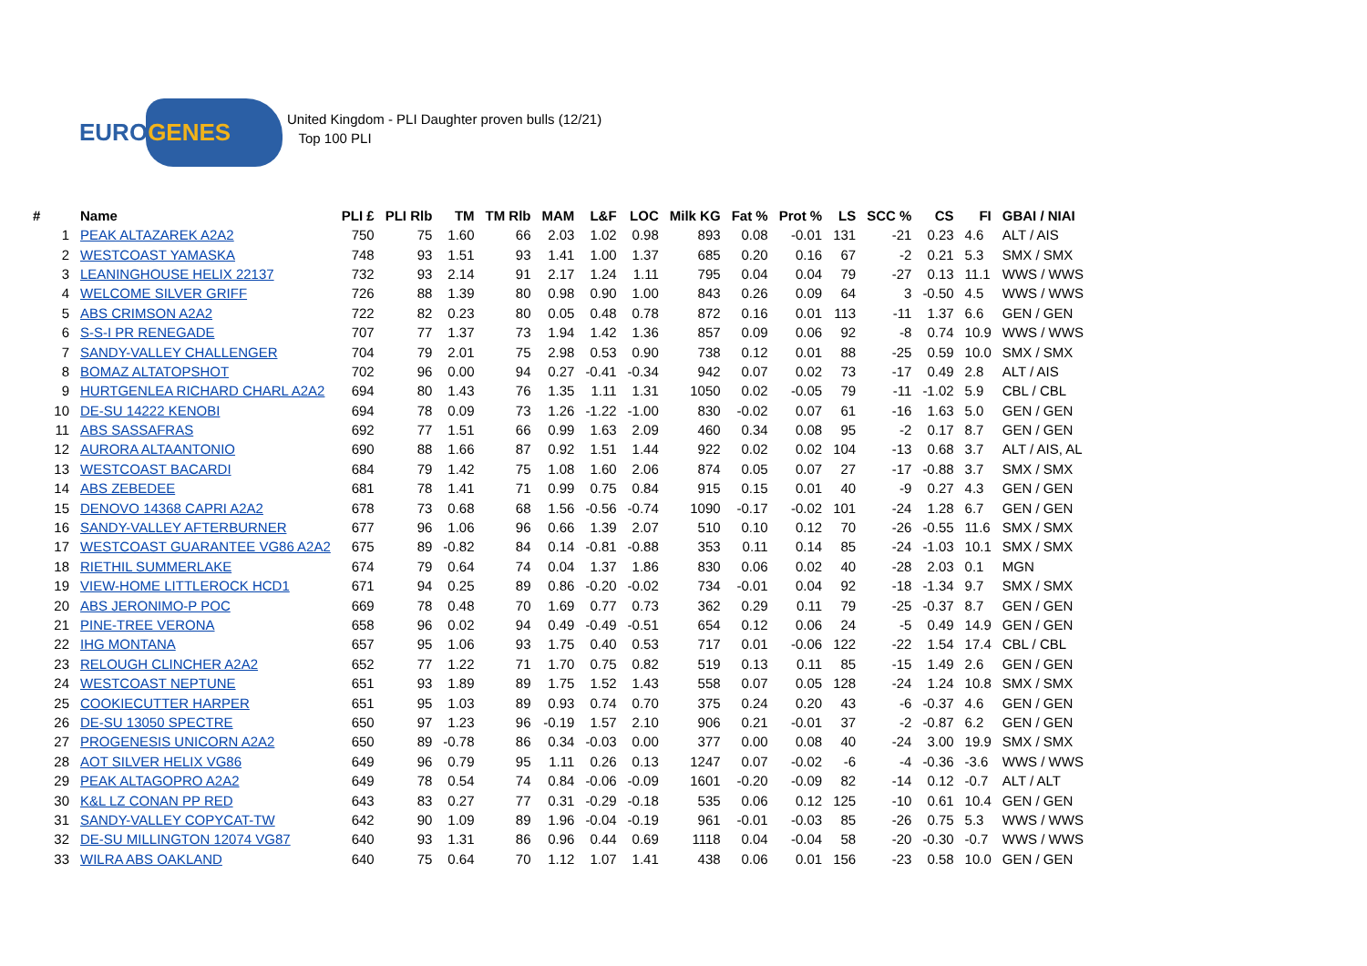EUROGENES
United Kingdom - PLI Daughter proven bulls (12/21)
Top 100 PLI
| # | Name | PLI £ | PLI Rlb | TM | TM Rlb | MAM | L&F | LOC | Milk KG | Fat % | Prot % | LS | SCC % | CS | FI | GBAI / NIAI |
| --- | --- | --- | --- | --- | --- | --- | --- | --- | --- | --- | --- | --- | --- | --- | --- | --- |
| 1 | PEAK ALTAZAREK A2A2 | 750 | 75 | 1.60 | 66 | 2.03 | 1.02 | 0.98 | 893 | 0.08 | -0.01 | 131 | -21 | 0.23 | 4.6 | ALT / AIS |
| 2 | WESTCOAST YAMASKA | 748 | 93 | 1.51 | 93 | 1.41 | 1.00 | 1.37 | 685 | 0.20 | 0.16 | 67 | -2 | 0.21 | 5.3 | SMX / SMX |
| 3 | LEANINGHOUSE HELIX 22137 | 732 | 93 | 2.14 | 91 | 2.17 | 1.24 | 1.11 | 795 | 0.04 | 0.04 | 79 | -27 | 0.13 | 11.1 | WWS / WWS |
| 4 | WELCOME SILVER GRIFF | 726 | 88 | 1.39 | 80 | 0.98 | 0.90 | 1.00 | 843 | 0.26 | 0.09 | 64 | 3 | -0.50 | 4.5 | WWS / WWS |
| 5 | ABS CRIMSON A2A2 | 722 | 82 | 0.23 | 80 | 0.05 | 0.48 | 0.78 | 872 | 0.16 | 0.01 | 113 | -11 | 1.37 | 6.6 | GEN / GEN |
| 6 | S-S-I PR RENEGADE | 707 | 77 | 1.37 | 73 | 1.94 | 1.42 | 1.36 | 857 | 0.09 | 0.06 | 92 | -8 | 0.74 | 10.9 | WWS / WWS |
| 7 | SANDY-VALLEY CHALLENGER | 704 | 79 | 2.01 | 75 | 2.98 | 0.53 | 0.90 | 738 | 0.12 | 0.01 | 88 | -25 | 0.59 | 10.0 | SMX / SMX |
| 8 | BOMAZ ALTATOPSHOT | 702 | 96 | 0.00 | 94 | 0.27 | -0.41 | -0.34 | 942 | 0.07 | 0.02 | 73 | -17 | 0.49 | 2.8 | ALT / AIS |
| 9 | HURTGENLEA RICHARD CHARL A2A2 | 694 | 80 | 1.43 | 76 | 1.35 | 1.11 | 1.31 | 1050 | 0.02 | -0.05 | 79 | -11 | -1.02 | 5.9 | CBL / CBL |
| 10 | DE-SU 14222 KENOBI | 694 | 78 | 0.09 | 73 | 1.26 | -1.22 | -1.00 | 830 | -0.02 | 0.07 | 61 | -16 | 1.63 | 5.0 | GEN / GEN |
| 11 | ABS SASSAFRAS | 692 | 77 | 1.51 | 66 | 0.99 | 1.63 | 2.09 | 460 | 0.34 | 0.08 | 95 | -2 | 0.17 | 8.7 | GEN / GEN |
| 12 | AURORA ALTAANTONIO | 690 | 88 | 1.66 | 87 | 0.92 | 1.51 | 1.44 | 922 | 0.02 | 0.02 | 104 | -13 | 0.68 | 3.7 | ALT / AIS, AL |
| 13 | WESTCOAST BACARDI | 684 | 79 | 1.42 | 75 | 1.08 | 1.60 | 2.06 | 874 | 0.05 | 0.07 | 27 | -17 | -0.88 | 3.7 | SMX / SMX |
| 14 | ABS ZEBEDEE | 681 | 78 | 1.41 | 71 | 0.99 | 0.75 | 0.84 | 915 | 0.15 | 0.01 | 40 | -9 | 0.27 | 4.3 | GEN / GEN |
| 15 | DENOVO 14368 CAPRI A2A2 | 678 | 73 | 0.68 | 68 | 1.56 | -0.56 | -0.74 | 1090 | -0.17 | -0.02 | 101 | -24 | 1.28 | 6.7 | GEN / GEN |
| 16 | SANDY-VALLEY AFTERBURNER | 677 | 96 | 1.06 | 96 | 0.66 | 1.39 | 2.07 | 510 | 0.10 | 0.12 | 70 | -26 | -0.55 | 11.6 | SMX / SMX |
| 17 | WESTCOAST GUARANTEE VG86 A2A2 | 675 | 89 | -0.82 | 84 | 0.14 | -0.81 | -0.88 | 353 | 0.11 | 0.14 | 85 | -24 | -1.03 | 10.1 | SMX / SMX |
| 18 | RIETHIL SUMMERLAKE | 674 | 79 | 0.64 | 74 | 0.04 | 1.37 | 1.86 | 830 | 0.06 | 0.02 | 40 | -28 | 2.03 | 0.1 | MGN |
| 19 | VIEW-HOME LITTLEROCK HCD1 | 671 | 94 | 0.25 | 89 | 0.86 | -0.20 | -0.02 | 734 | -0.01 | 0.04 | 92 | -18 | -1.34 | 9.7 | SMX / SMX |
| 20 | ABS JERONIMO-P POC | 669 | 78 | 0.48 | 70 | 1.69 | 0.77 | 0.73 | 362 | 0.29 | 0.11 | 79 | -25 | -0.37 | 8.7 | GEN / GEN |
| 21 | PINE-TREE VERONA | 658 | 96 | 0.02 | 94 | 0.49 | -0.49 | -0.51 | 654 | 0.12 | 0.06 | 24 | -5 | 0.49 | 14.9 | GEN / GEN |
| 22 | IHG MONTANA | 657 | 95 | 1.06 | 93 | 1.75 | 0.40 | 0.53 | 717 | 0.01 | -0.06 | 122 | -22 | 1.54 | 17.4 | CBL / CBL |
| 23 | RELOUGH CLINCHER A2A2 | 652 | 77 | 1.22 | 71 | 1.70 | 0.75 | 0.82 | 519 | 0.13 | 0.11 | 85 | -15 | 1.49 | 2.6 | GEN / GEN |
| 24 | WESTCOAST NEPTUNE | 651 | 93 | 1.89 | 89 | 1.75 | 1.52 | 1.43 | 558 | 0.07 | 0.05 | 128 | -24 | 1.24 | 10.8 | SMX / SMX |
| 25 | COOKIECUTTER HARPER | 651 | 95 | 1.03 | 89 | 0.93 | 0.74 | 0.70 | 375 | 0.24 | 0.20 | 43 | -6 | -0.37 | 4.6 | GEN / GEN |
| 26 | DE-SU 13050 SPECTRE | 650 | 97 | 1.23 | 96 | -0.19 | 1.57 | 2.10 | 906 | 0.21 | -0.01 | 37 | -2 | -0.87 | 6.2 | GEN / GEN |
| 27 | PROGENESIS UNICORN A2A2 | 650 | 89 | -0.78 | 86 | 0.34 | -0.03 | 0.00 | 377 | 0.00 | 0.08 | 40 | -24 | 3.00 | 19.9 | SMX / SMX |
| 28 | AOT SILVER HELIX VG86 | 649 | 96 | 0.79 | 95 | 1.11 | 0.26 | 0.13 | 1247 | 0.07 | -0.02 | -6 | -4 | -0.36 | -3.6 | WWS / WWS |
| 29 | PEAK ALTAGOPRO A2A2 | 649 | 78 | 0.54 | 74 | 0.84 | -0.06 | -0.09 | 1601 | -0.20 | -0.09 | 82 | -14 | 0.12 | -0.7 | ALT / ALT |
| 30 | K&L LZ CONAN PP RED | 643 | 83 | 0.27 | 77 | 0.31 | -0.29 | -0.18 | 535 | 0.06 | 0.12 | 125 | -10 | 0.61 | 10.4 | GEN / GEN |
| 31 | SANDY-VALLEY COPYCAT-TW | 642 | 90 | 1.09 | 89 | 1.96 | -0.04 | -0.19 | 961 | -0.01 | -0.03 | 85 | -26 | 0.75 | 5.3 | WWS / WWS |
| 32 | DE-SU MILLINGTON 12074 VG87 | 640 | 93 | 1.31 | 86 | 0.96 | 0.44 | 0.69 | 1118 | 0.04 | -0.04 | 58 | -20 | -0.30 | -0.7 | WWS / WWS |
| 33 | WILRA ABS OAKLAND | 640 | 75 | 0.64 | 70 | 1.12 | 1.07 | 1.41 | 438 | 0.06 | 0.01 | 156 | -23 | 0.58 | 10.0 | GEN / GEN |